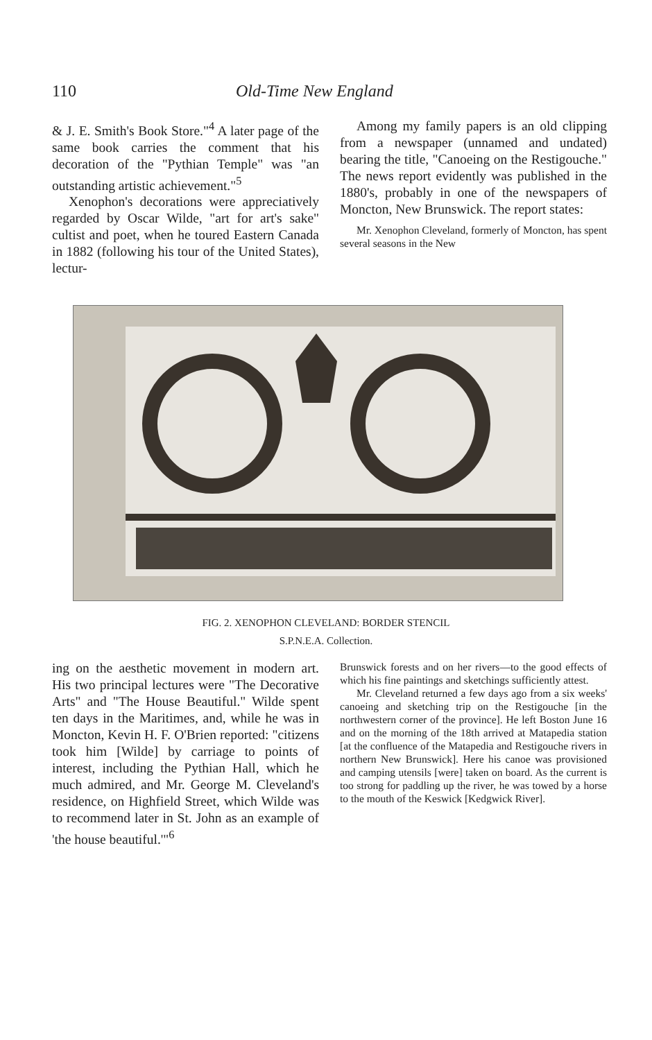110 Old-Time New England
& J. E. Smith's Book Store."<sup>4</sup> A later page of the same book carries the comment that his decoration of the "Pythian Temple" was "an outstanding artistic achievement."<sup>5</sup>
Xenophon's decorations were appreciatively regarded by Oscar Wilde, "art for art's sake" cultist and poet, when he toured Eastern Canada in 1882 (following his tour of the United States), lectur-
Among my family papers is an old clipping from a newspaper (unnamed and undated) bearing the title, "Canoeing on the Restigouche." The news report evidently was published in the 1880's, probably in one of the newspapers of Moncton, New Brunswick. The report states:
Mr. Xenophon Cleveland, formerly of Moncton, has spent several seasons in the New
FIG. 2. XENOPHON CLEVELAND: BORDER STENCIL
S.P.N.E.A. Collection.
ing on the aesthetic movement in modern art. His two principal lectures were "The Decorative Arts" and "The House Beautiful." Wilde spent ten days in the Maritimes, and, while he was in Moncton, Kevin H. F. O'Brien reported: "citizens took him [Wilde] by carriage to points of interest, including the Pythian Hall, which he much admired, and Mr. George M. Cleveland's residence, on Highfield Street, which Wilde was to recommend later in St. John as an example of 'the house beautiful.'"<sup>6</sup>
Brunswick forests and on her rivers—to the good effects of which his fine paintings and sketchings sufficiently attest.
Mr. Cleveland returned a few days ago from a six weeks' canoeing and sketching trip on the Restigouche [in the northwestern corner of the province]. He left Boston June 16 and on the morning of the 18th arrived at Matapedia station [at the confluence of the Matapedia and Restigouche rivers in northern New Brunswick]. Here his canoe was provisioned and camping utensils [were] taken on board. As the current is too strong for paddling up the river, he was towed by a horse to the mouth of the Keswick [Kedgwick River].